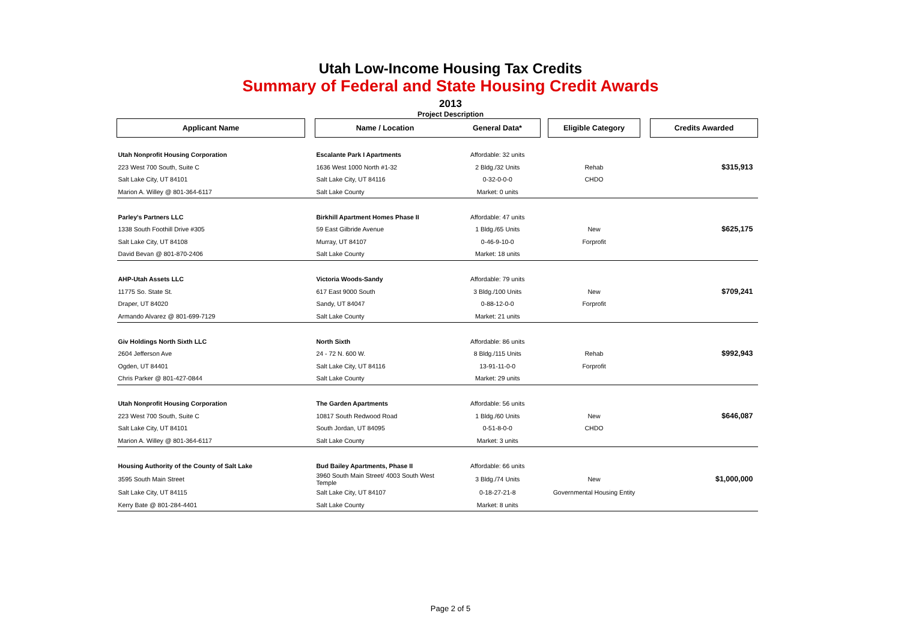Utah Low-Income Housing Tax Credits
Summary of Federal and State Housing Credit Awards
2013
Project Description
| Applicant Name | | Name / Location | General Data* | | Eligible Category | | Credits Awarded |
| --- | --- | --- | --- | --- | --- | --- | --- |
| Utah Nonprofit Housing Corporation | | Escalante Park I Apartments | Affordable: 32 units | | | | |
| 223 West 700 South, Suite C | | 1636 West 1000 North #1-32 | 2 Bldg./32 Units | | Rehab | | $315,913 |
| Salt Lake City, UT 84101 | | Salt Lake City, UT 84116 | 0-32-0-0-0 | | CHDO | | |
| Marion A. Willey @ 801-364-6117 | | Salt Lake County | Market: 0 units | | | | |
| Parley's Partners LLC | | Birkhill Apartment Homes Phase II | Affordable: 47 units | | | | |
| 1338 South Foothill Drive #305 | | 59 East Gilbride Avenue | 1 Bldg./65 Units | | New | | $625,175 |
| Salt Lake City, UT 84108 | | Murray, UT 84107 | 0-46-9-10-0 | | Forprofit | | |
| David Bevan @ 801-870-2406 | | Salt Lake County | Market: 18 units | | | | |
| AHP-Utah Assets LLC | | Victoria Woods-Sandy | Affordable: 79 units | | | | |
| 11775 So. State St. | | 617 East 9000 South | 3 Bldg./100 Units | | New | | $709,241 |
| Draper, UT 84020 | | Sandy, UT 84047 | 0-88-12-0-0 | | Forprofit | | |
| Armando Alvarez @ 801-699-7129 | | Salt Lake County | Market: 21 units | | | | |
| Giv Holdings North Sixth LLC | | North Sixth | Affordable: 86 units | | | | |
| 2604 Jefferson Ave | | 24 - 72 N. 600 W. | 8 Bldg./115 Units | | Rehab | | $992,943 |
| Ogden, UT 84401 | | Salt Lake City, UT 84116 | 13-91-11-0-0 | | Forprofit | | |
| Chris Parker @ 801-427-0844 | | Salt Lake County | Market: 29 units | | | | |
| Utah Nonprofit Housing Corporation | | The Garden Apartments | Affordable: 56 units | | | | |
| 223 West 700 South, Suite C | | 10817 South Redwood Road | 1 Bldg./60 Units | | New | | $646,087 |
| Salt Lake City, UT 84101 | | South Jordan, UT 84095 | 0-51-8-0-0 | | CHDO | | |
| Marion A. Willey @ 801-364-6117 | | Salt Lake County | Market: 3 units | | | | |
| Housing Authority of the County of Salt Lake | | Bud Bailey Apartments, Phase II | Affordable: 66 units | | | | |
| 3595 South Main Street | | 3960 South Main Street/ 4003 South West Temple | 3 Bldg./74 Units | | New | | $1,000,000 |
| Salt Lake City, UT 84115 | | Salt Lake City, UT 84107 | 0-18-27-21-8 | | Governmental Housing Entity | | |
| Kerry Bate @ 801-284-4401 | | Salt Lake County | Market: 8 units | | | | |
Page 2 of 5